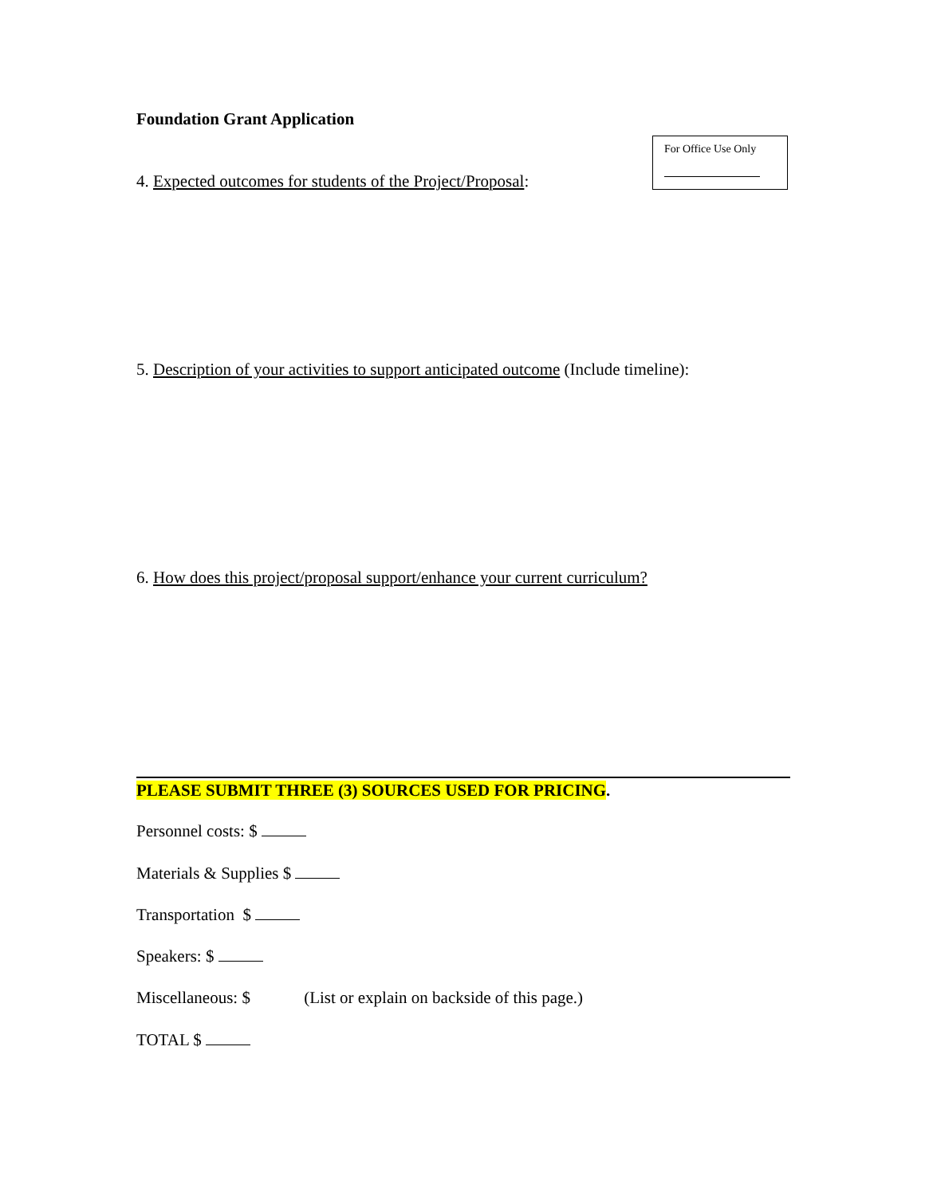Foundation Grant Application
For Office Use Only
4. Expected outcomes for students of the Project/Proposal:
5. Description of your activities to support anticipated outcome (Include timeline):
6. How does this project/proposal support/enhance your current curriculum?
PLEASE SUBMIT THREE (3) SOURCES USED FOR PRICING.
Personnel costs: $
Materials & Supplies $
Transportation $
Speakers: $
Miscellaneous: $ (List or explain on backside of this page.)
TOTAL $